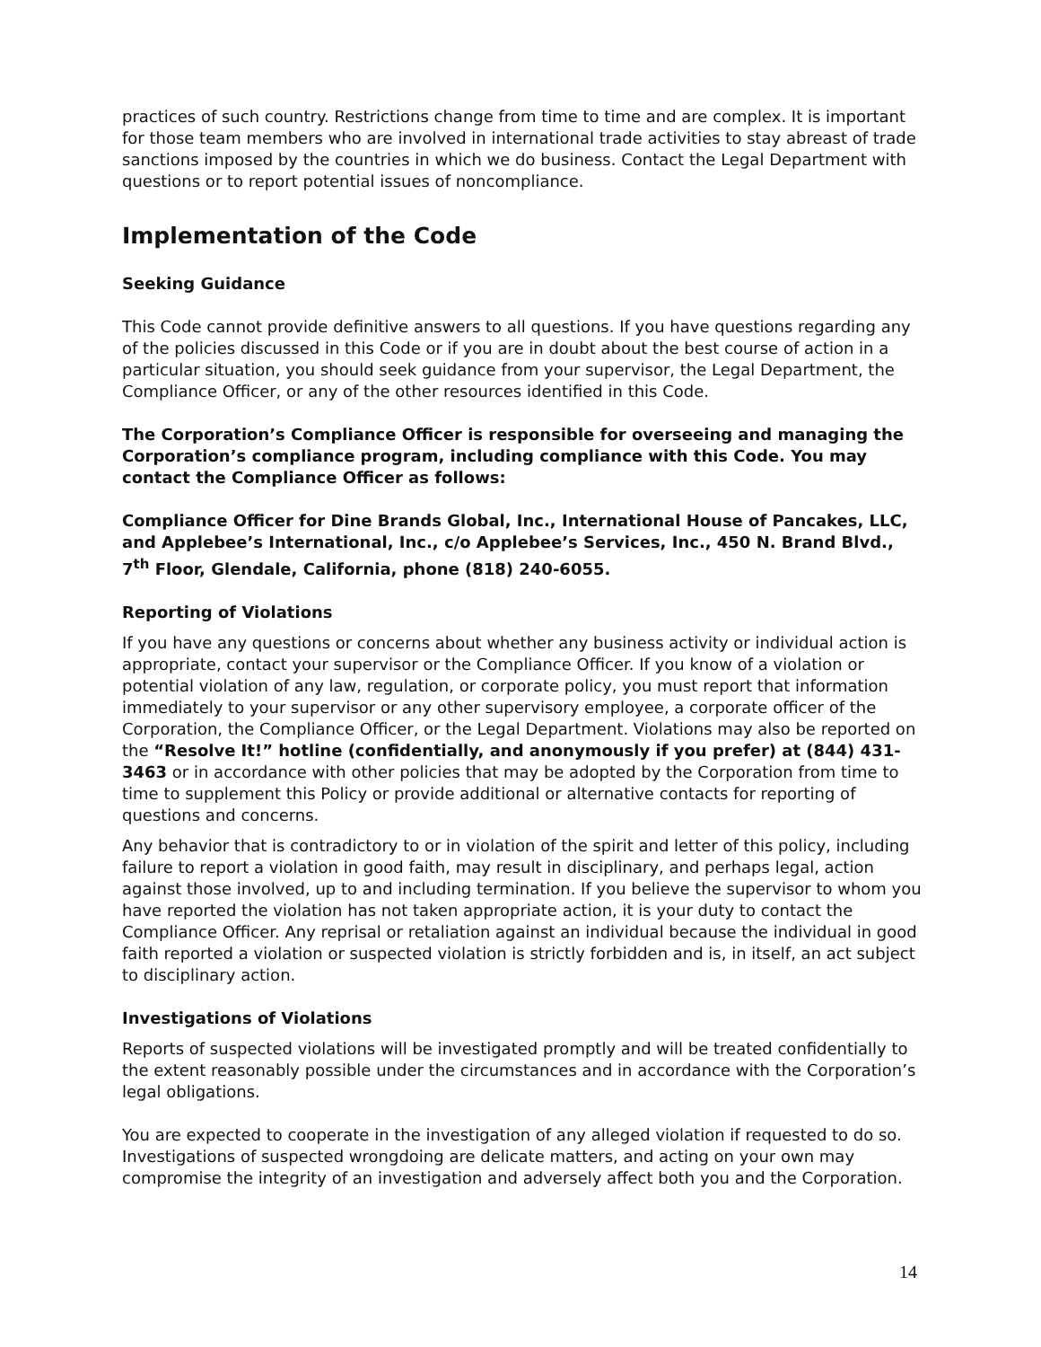practices of such country. Restrictions change from time to time and are complex. It is important for those team members who are involved in international trade activities to stay abreast of trade sanctions imposed by the countries in which we do business. Contact the Legal Department with questions or to report potential issues of noncompliance.
Implementation of the Code
Seeking Guidance
This Code cannot provide definitive answers to all questions. If you have questions regarding any of the policies discussed in this Code or if you are in doubt about the best course of action in a particular situation, you should seek guidance from your supervisor, the Legal Department, the Compliance Officer, or any of the other resources identified in this Code.
The Corporation’s Compliance Officer is responsible for overseeing and managing the Corporation’s compliance program, including compliance with this Code. You may contact the Compliance Officer as follows:
Compliance Officer for Dine Brands Global, Inc., International House of Pancakes, LLC, and Applebee’s International, Inc., c/o Applebee’s Services, Inc., 450 N. Brand Blvd., 7<sup>th</sup> Floor, Glendale, California, phone (818) 240-6055.
Reporting of Violations
If you have any questions or concerns about whether any business activity or individual action is appropriate, contact your supervisor or the Compliance Officer. If you know of a violation or potential violation of any law, regulation, or corporate policy, you must report that information immediately to your supervisor or any other supervisory employee, a corporate officer of the Corporation, the Compliance Officer, or the Legal Department. Violations may also be reported on the “Resolve It!” hotline (confidentially, and anonymously if you prefer) at (844) 431-3463 or in accordance with other policies that may be adopted by the Corporation from time to time to supplement this Policy or provide additional or alternative contacts for reporting of questions and concerns.
Any behavior that is contradictory to or in violation of the spirit and letter of this policy, including failure to report a violation in good faith, may result in disciplinary, and perhaps legal, action against those involved, up to and including termination. If you believe the supervisor to whom you have reported the violation has not taken appropriate action, it is your duty to contact the Compliance Officer. Any reprisal or retaliation against an individual because the individual in good faith reported a violation or suspected violation is strictly forbidden and is, in itself, an act subject to disciplinary action.
Investigations of Violations
Reports of suspected violations will be investigated promptly and will be treated confidentially to the extent reasonably possible under the circumstances and in accordance with the Corporation’s legal obligations.
You are expected to cooperate in the investigation of any alleged violation if requested to do so. Investigations of suspected wrongdoing are delicate matters, and acting on your own may compromise the integrity of an investigation and adversely affect both you and the Corporation.
14